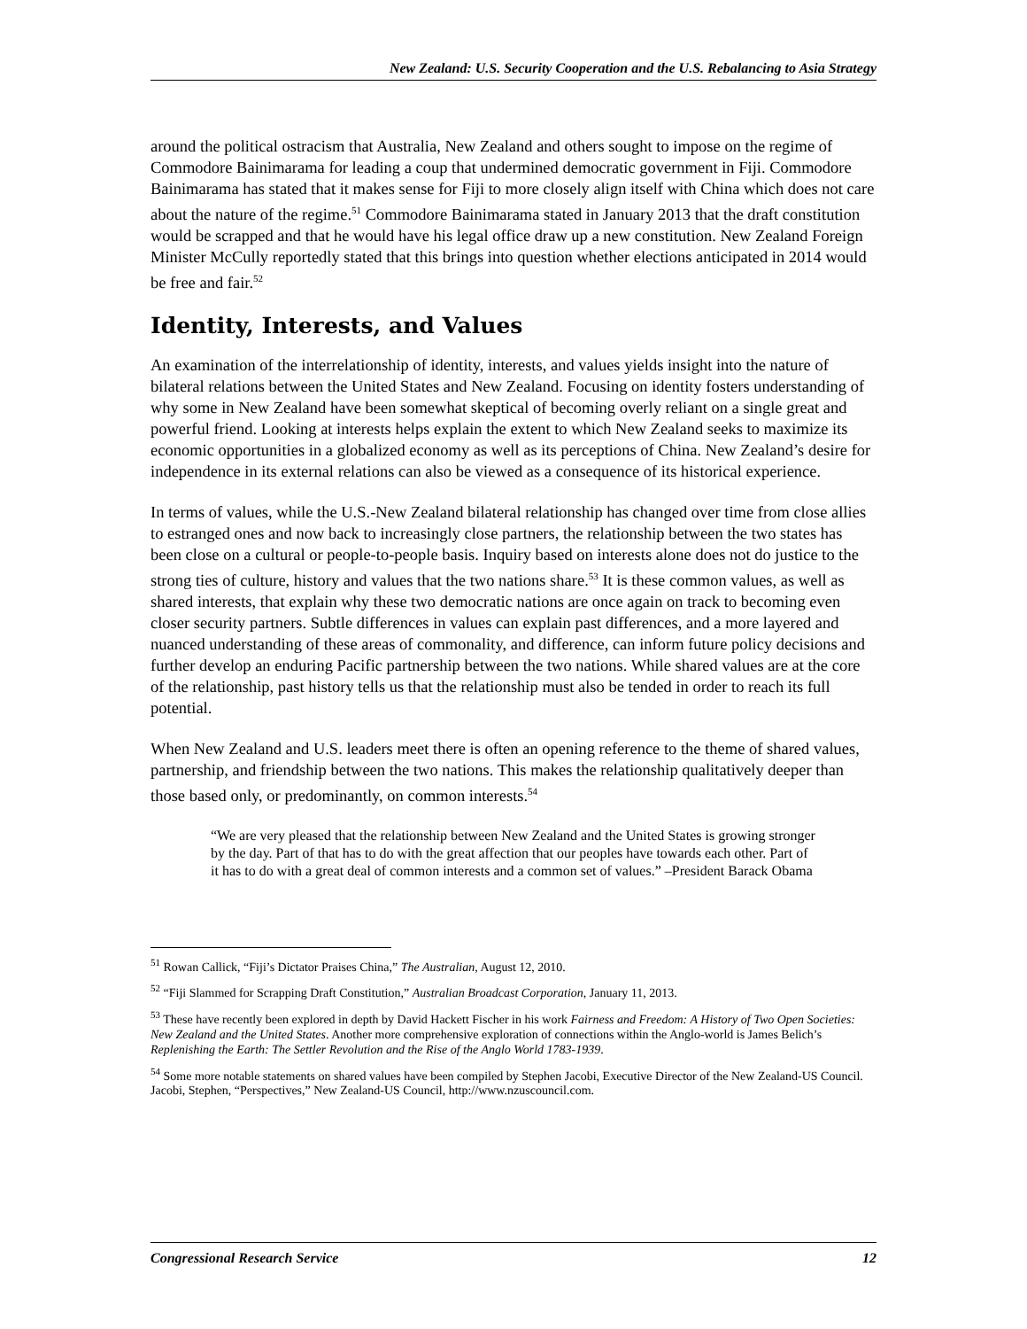New Zealand: U.S. Security Cooperation and the U.S. Rebalancing to Asia Strategy
around the political ostracism that Australia, New Zealand and others sought to impose on the regime of Commodore Bainimarama for leading a coup that undermined democratic government in Fiji. Commodore Bainimarama has stated that it makes sense for Fiji to more closely align itself with China which does not care about the nature of the regime.<sup>51</sup> Commodore Bainimarama stated in January 2013 that the draft constitution would be scrapped and that he would have his legal office draw up a new constitution. New Zealand Foreign Minister McCully reportedly stated that this brings into question whether elections anticipated in 2014 would be free and fair.<sup>52</sup>
Identity, Interests, and Values
An examination of the interrelationship of identity, interests, and values yields insight into the nature of bilateral relations between the United States and New Zealand. Focusing on identity fosters understanding of why some in New Zealand have been somewhat skeptical of becoming overly reliant on a single great and powerful friend. Looking at interests helps explain the extent to which New Zealand seeks to maximize its economic opportunities in a globalized economy as well as its perceptions of China. New Zealand’s desire for independence in its external relations can also be viewed as a consequence of its historical experience.
In terms of values, while the U.S.-New Zealand bilateral relationship has changed over time from close allies to estranged ones and now back to increasingly close partners, the relationship between the two states has been close on a cultural or people-to-people basis. Inquiry based on interests alone does not do justice to the strong ties of culture, history and values that the two nations share.<sup>53</sup> It is these common values, as well as shared interests, that explain why these two democratic nations are once again on track to becoming even closer security partners. Subtle differences in values can explain past differences, and a more layered and nuanced understanding of these areas of commonality, and difference, can inform future policy decisions and further develop an enduring Pacific partnership between the two nations. While shared values are at the core of the relationship, past history tells us that the relationship must also be tended in order to reach its full potential.
When New Zealand and U.S. leaders meet there is often an opening reference to the theme of shared values, partnership, and friendship between the two nations. This makes the relationship qualitatively deeper than those based only, or predominantly, on common interests.<sup>54</sup>
“We are very pleased that the relationship between New Zealand and the United States is growing stronger by the day. Part of that has to do with the great affection that our peoples have towards each other. Part of it has to do with a great deal of common interests and a common set of values.” –President Barack Obama
<sup>51</sup> Rowan Callick, “Fiji’s Dictator Praises China,” The Australian, August 12, 2010.
<sup>52</sup> “Fiji Slammed for Scrapping Draft Constitution,” Australian Broadcast Corporation, January 11, 2013.
<sup>53</sup> These have recently been explored in depth by David Hackett Fischer in his work Fairness and Freedom: A History of Two Open Societies: New Zealand and the United States. Another more comprehensive exploration of connections within the Anglo-world is James Belich’s Replenishing the Earth: The Settler Revolution and the Rise of the Anglo World 1783-1939.
<sup>54</sup> Some more notable statements on shared values have been compiled by Stephen Jacobi, Executive Director of the New Zealand-US Council. Jacobi, Stephen, “Perspectives,” New Zealand-US Council, http://www.nzuscouncil.com.
Congressional Research Service 12